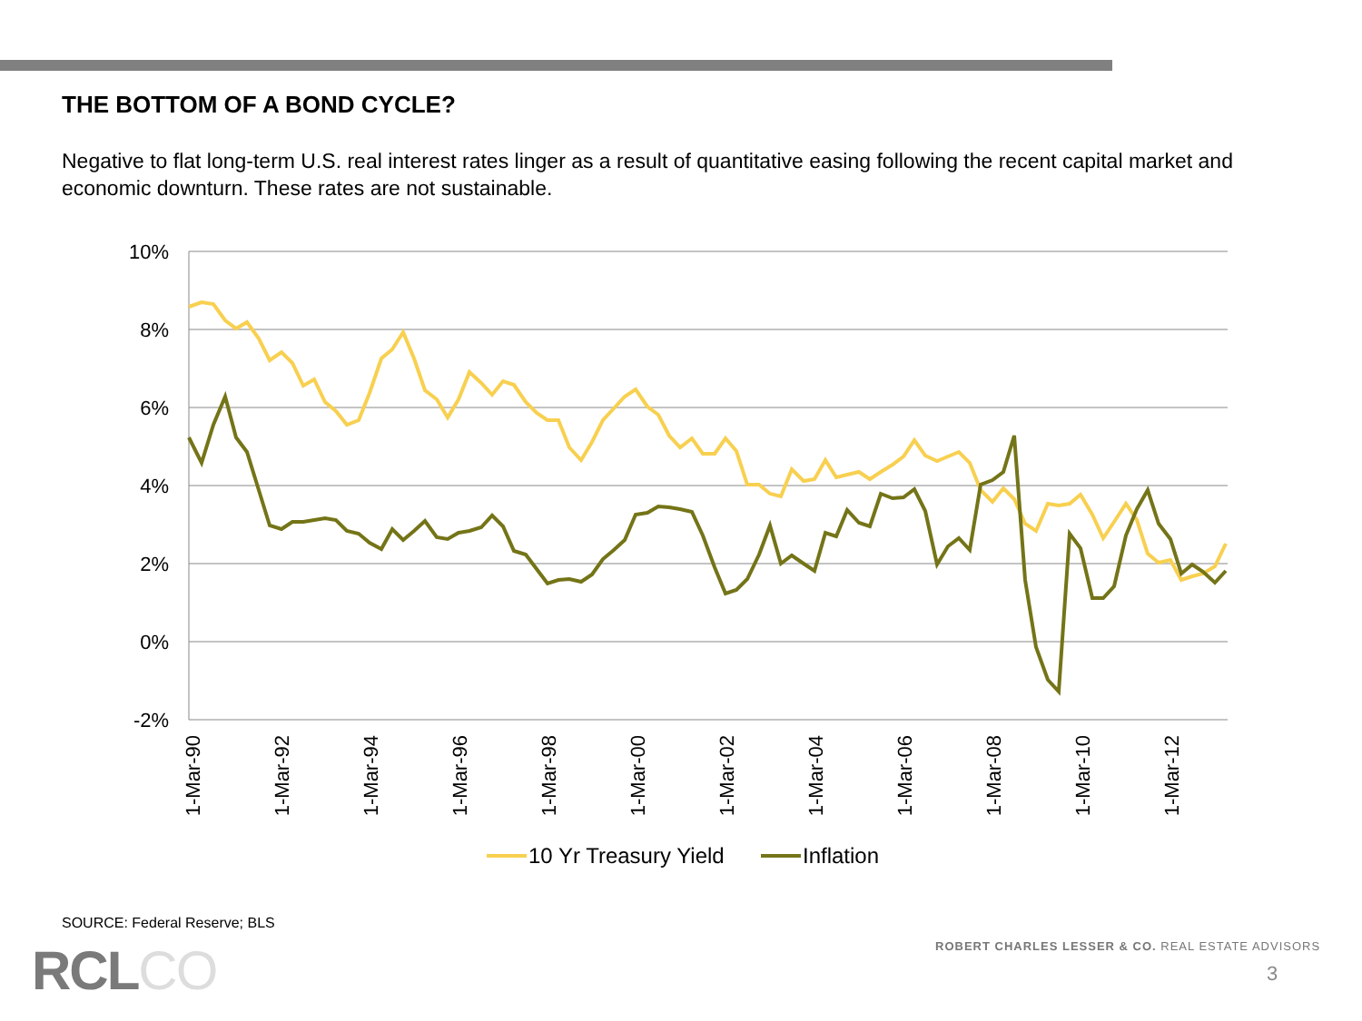THE BOTTOM OF A BOND CYCLE?
Negative to flat long-term U.S. real interest rates linger as a result of quantitative easing following the recent capital market and economic downturn. These rates are not sustainable.
10%
8%
6%
4%
2%
0%
-2%
1-Mar-90
1-Mar-92
1-Mar-94
1-Mar-96
1-Mar-98
1-Mar-00
1-Mar-02
1-Mar-04
1-Mar-06
1-Mar-08
1-Mar-10
1-Mar-12
10 Yr Treasury Yield
Inflation
SOURCE: Federal Reserve; BLS
RCLCO
ROBERT CHARLES LESSER & CO. REAL ESTATE ADVISORS
3